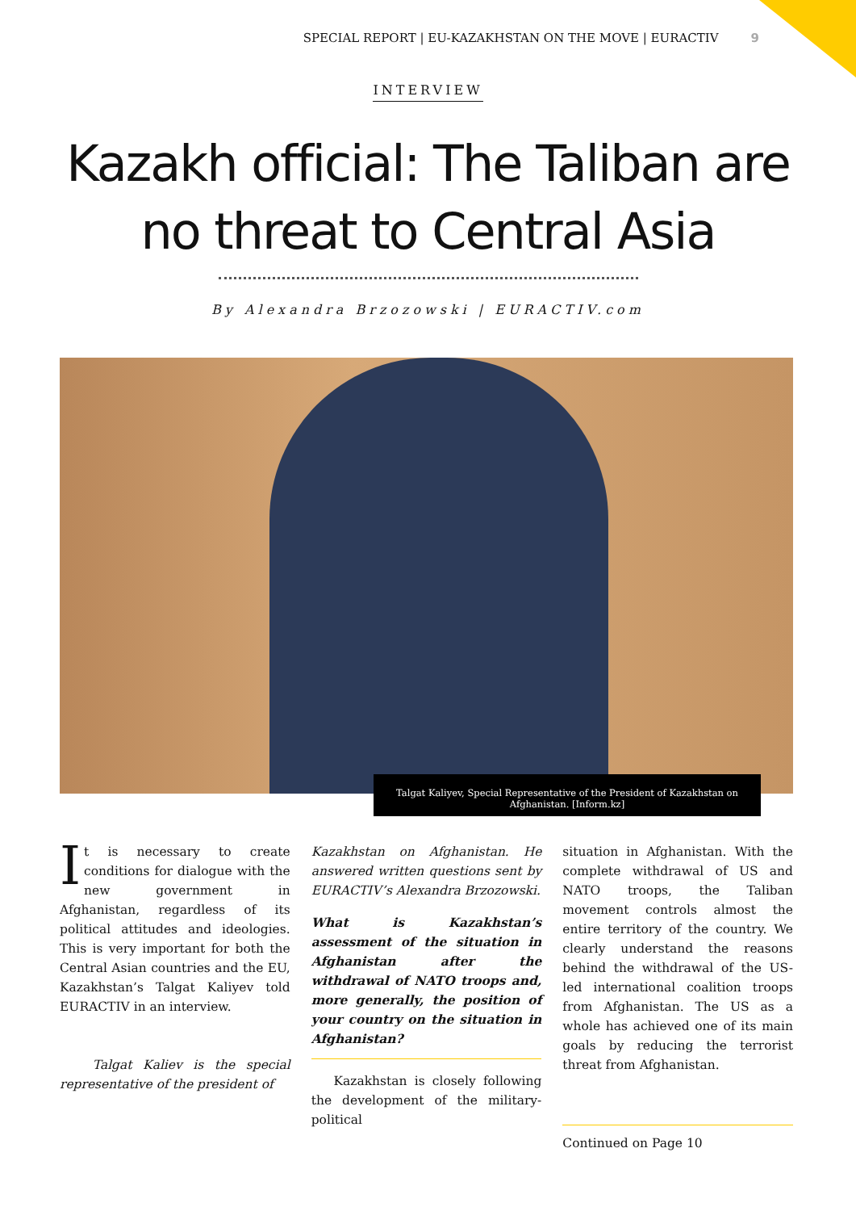SPECIAL REPORT | EU-KAZAKHSTAN ON THE MOVE | EURACTIV 9
INTERVIEW
Kazakh official: The Taliban are no threat to Central Asia
By Alexandra Brzozowski | EURACTIV.com
Talgat Kaliyev, Special Representative of the President of Kazakhstan on Afghanistan. [Inform.kz]
It is necessary to create conditions for dialogue with the new government in Afghanistan, regardless of its political attitudes and ideologies. This is very important for both the Central Asian countries and the EU, Kazakhstan’s Talgat Kaliyev told EURACTIV in an interview.
Talgat Kaliev is the special representative of the president of
Kazakhstan on Afghanistan. He answered written questions sent by EURACTIV’s Alexandra Brzozowski.
What is Kazakhstan’s assessment of the situation in Afghanistan after the withdrawal of NATO troops and, more generally, the position of your country on the situation in Afghanistan?
Kazakhstan is closely following the development of the military-political
situation in Afghanistan. With the complete withdrawal of US and NATO troops, the Taliban movement controls almost the entire territory of the country. We clearly understand the reasons behind the withdrawal of the US-led international coalition troops from Afghanistan. The US as a whole has achieved one of its main goals by reducing the terrorist threat from Afghanistan.
Continued on Page 10